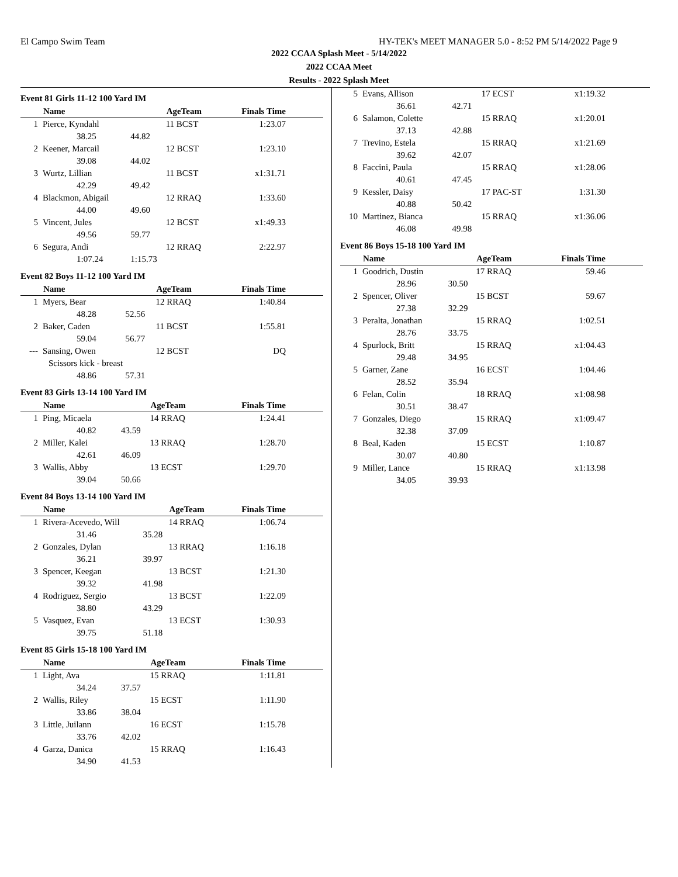El Campo Swim Team HY-TEK's MEET MANAGER 5.0 - 8:52 PM 5/14/2022 Page 9
2022 CCAA Splash Meet - 5/14/2022
2022 CCAA Meet
Results - 2022 Splash Meet
Event 81 Girls 11-12 100 Yard IM
| | Name | | AgeTeam | Finals Time |
| --- | --- | --- | --- | --- |
| 1 | Pierce, Kyndahl | | 11 BCST | 1:23.07 |
| | 38.25 | 44.82 | | |
| 2 | Keener, Marcail | | 12 BCST | 1:23.10 |
| | 39.08 | 44.02 | | |
| 3 | Wurtz, Lillian | | 11 BCST | x1:31.71 |
| | 42.29 | 49.42 | | |
| 4 | Blackmon, Abigail | | 12 RRAQ | 1:33.60 |
| | 44.00 | 49.60 | | |
| 5 | Vincent, Jules | | 12 BCST | x1:49.33 |
| | 49.56 | 59.77 | | |
| 6 | Segura, Andi | | 12 RRAQ | 2:22.97 |
| | 1:07.24 | 1:15.73 | | |
Event 82 Boys 11-12 100 Yard IM
| | Name | | AgeTeam | Finals Time |
| --- | --- | --- | --- | --- |
| 1 | Myers, Bear | | 12 RRAQ | 1:40.84 |
| | 48.28 | 52.56 | | |
| 2 | Baker, Caden | | 11 BCST | 1:55.81 |
| | 59.04 | 56.77 | | |
| --- | Sansing, Owen | | 12 BCST | DQ |
| | Scissors kick - breast | | | |
| | 48.86 | 57.31 | | |
Event 83 Girls 13-14 100 Yard IM
| | Name | | AgeTeam | Finals Time |
| --- | --- | --- | --- | --- |
| 1 | Ping, Micaela | | 14 RRAQ | 1:24.41 |
| | 40.82 | 43.59 | | |
| 2 | Miller, Kalei | | 13 RRAQ | 1:28.70 |
| | 42.61 | 46.09 | | |
| 3 | Wallis, Abby | | 13 ECST | 1:29.70 |
| | 39.04 | 50.66 | | |
Event 84 Boys 13-14 100 Yard IM
| | Name | | AgeTeam | Finals Time |
| --- | --- | --- | --- | --- |
| 1 | Rivera-Acevedo, Will | | 14 RRAQ | 1:06.74 |
| | 31.46 | 35.28 | | |
| 2 | Gonzales, Dylan | | 13 RRAQ | 1:16.18 |
| | 36.21 | 39.97 | | |
| 3 | Spencer, Keegan | | 13 BCST | 1:21.30 |
| | 39.32 | 41.98 | | |
| 4 | Rodriguez, Sergio | | 13 BCST | 1:22.09 |
| | 38.80 | 43.29 | | |
| 5 | Vasquez, Evan | | 13 ECST | 1:30.93 |
| | 39.75 | 51.18 | | |
Event 85 Girls 15-18 100 Yard IM
| | Name | | AgeTeam | Finals Time |
| --- | --- | --- | --- | --- |
| 1 | Light, Ava | | 15 RRAQ | 1:11.81 |
| | 34.24 | 37.57 | | |
| 2 | Wallis, Riley | | 15 ECST | 1:11.90 |
| | 33.86 | 38.04 | | |
| 3 | Little, Juilann | | 16 ECST | 1:15.78 |
| | 33.76 | 42.02 | | |
| 4 | Garza, Danica | | 15 RRAQ | 1:16.43 |
| | 34.90 | 41.53 | | |
| 5 | Evans, Allison | | 17 ECST | x1:19.32 |
| | 36.61 | 42.71 | | |
| 6 | Salamon, Colette | | 15 RRAQ | x1:20.01 |
| | 37.13 | 42.88 | | |
| 7 | Trevino, Estela | | 15 RRAQ | x1:21.69 |
| | 39.62 | 42.07 | | |
| 8 | Faccini, Paula | | 15 RRAQ | x1:28.06 |
| | 40.61 | 47.45 | | |
| 9 | Kessler, Daisy | | 17 PAC-ST | 1:31.30 |
| | 40.88 | 50.42 | | |
| 10 | Martinez, Bianca | | 15 RRAQ | x1:36.06 |
| | 46.08 | 49.98 | | |
Event 86 Boys 15-18 100 Yard IM
| | Name | | AgeTeam | Finals Time |
| --- | --- | --- | --- | --- |
| 1 | Goodrich, Dustin | | 17 RRAQ | 59.46 |
| | 28.96 | 30.50 | | |
| 2 | Spencer, Oliver | | 15 BCST | 59.67 |
| | 27.38 | 32.29 | | |
| 3 | Peralta, Jonathan | | 15 RRAQ | 1:02.51 |
| | 28.76 | 33.75 | | |
| 4 | Spurlock, Britt | | 15 RRAQ | x1:04.43 |
| | 29.48 | 34.95 | | |
| 5 | Garner, Zane | | 16 ECST | 1:04.46 |
| | 28.52 | 35.94 | | |
| 6 | Felan, Colin | | 18 RRAQ | x1:08.98 |
| | 30.51 | 38.47 | | |
| 7 | Gonzales, Diego | | 15 RRAQ | x1:09.47 |
| | 32.38 | 37.09 | | |
| 8 | Beal, Kaden | | 15 ECST | 1:10.87 |
| | 30.07 | 40.80 | | |
| 9 | Miller, Lance | | 15 RRAQ | x1:13.98 |
| | 34.05 | 39.93 | | |